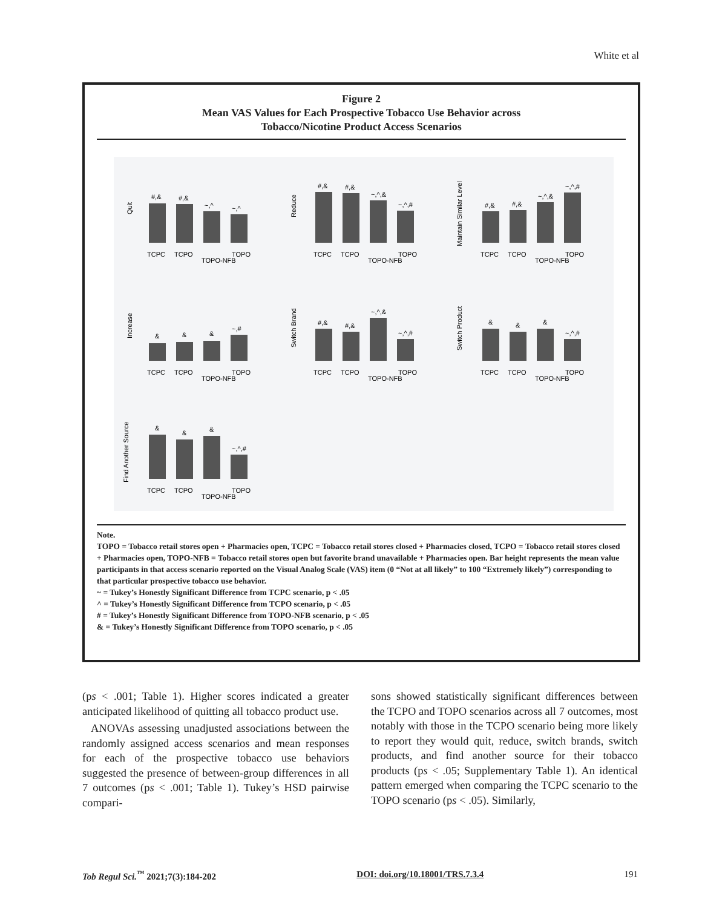White et al
Figure 2
Mean VAS Values for Each Prospective Tobacco Use Behavior across
Tobacco/Nicotine Product Access Scenarios
Quit
#,&
#,&
~,^
~,^
TCPC
TCPO
TOPO-NFB
TOPO
Reduce
#,&
#,&
~,^,&
~,^,#
TCPC
TCPO
TOPO-NFB
TOPO
Maintain Similar Level
#,&
#,&
~,^,&
~,^,#
TCPC
TCPO
TOPO-NFB
TOPO
Increase
&
&
&
~,#
TCPC
TCPO
TOPO-NFB
TOPO
Switch Brand
#,&
#,&
~,^,&
~,^,#
TCPC
TCPO
TOPO-NFB
TOPO
Switch Product
&
&
&
~,^,#
TCPC
TCPO
TOPO-NFB
TOPO
Find Another Source
&
&
&
~,^,#
TCPC
TCPO
TOPO-NFB
TOPO
Note.
TOPO = Tobacco retail stores open + Pharmacies open, TCPC = Tobacco retail stores closed + Pharmacies closed, TCPO = Tobacco retail stores closed + Pharmacies open, TOPO-NFB = Tobacco retail stores open but favorite brand unavailable + Pharmacies open. Bar height represents the mean value participants in that access scenario reported on the Visual Analog Scale (VAS) item (0 “Not at all likely” to 100 “Extremely likely”) corresponding to that particular prospective tobacco use behavior.
~ = Tukey’s Honestly Significant Difference from TCPC scenario, p < .05
^ = Tukey’s Honestly Significant Difference from TCPO scenario, p < .05
# = Tukey’s Honestly Significant Difference from TOPO-NFB scenario, p < .05
& = Tukey’s Honestly Significant Difference from TOPO scenario, p < .05
(ps < .001; Table 1). Higher scores indicated a greater anticipated likelihood of quitting all tobacco product use.
ANOVAs assessing unadjusted associations between the randomly assigned access scenarios and mean responses for each of the prospective tobacco use behaviors suggested the presence of between-group differences in all 7 outcomes (ps < .001; Table 1). Tukey’s HSD pairwise compari-
sons showed statistically significant differences between the TCPO and TOPO scenarios across all 7 outcomes, most notably with those in the TCPO scenario being more likely to report they would quit, reduce, switch brands, switch products, and find another source for their tobacco products (ps < .05; Supplementary Table 1). An identical pattern emerged when comparing the TCPC scenario to the TOPO scenario (ps < .05). Similarly,
Tob Regul Sci.<sup>™</sup> 2021;7(3):184-202 DOI: doi.org/10.18001/TRS.7.3.4 191